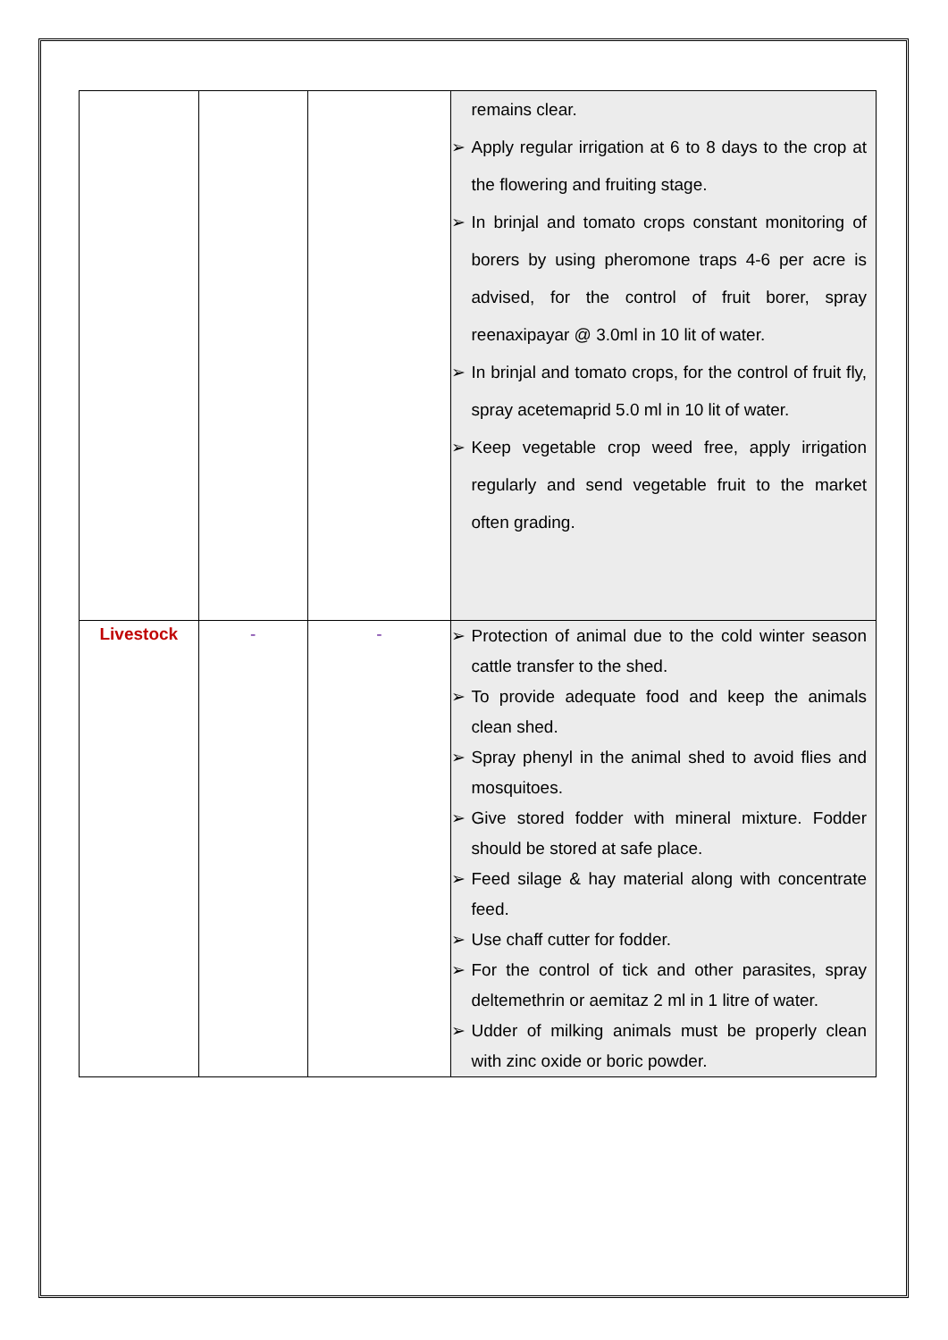| | | | remains clear. ➢ Apply regular irrigation at 6 to 8 days to the crop at the flowering and fruiting stage. ➢ In brinjal and tomato crops constant monitoring of borers by using pheromone traps 4-6 per acre is advised, for the control of fruit borer, spray reenaxipayar @ 3.0ml in 10 lit of water. ➢ In brinjal and tomato crops, for the control of fruit fly, spray acetemaprid 5.0 ml in 10 lit of water. ➢ Keep vegetable crop weed free, apply irrigation regularly and send vegetable fruit to the market often grading. |
| Livestock | - | - | ➢ Protection of animal due to the cold winter season cattle transfer to the shed. ➢ To provide adequate food and keep the animals clean shed. ➢ Spray phenyl in the animal shed to avoid flies and mosquitoes. ➢ Give stored fodder with mineral mixture. Fodder should be stored at safe place. ➢ Feed silage & hay material along with concentrate feed. ➢ Use chaff cutter for fodder. ➢ For the control of tick and other parasites, spray deltemethrin or aemitaz 2 ml in 1 litre of water. ➢ Udder of milking animals must be properly clean with zinc oxide or boric powder. |